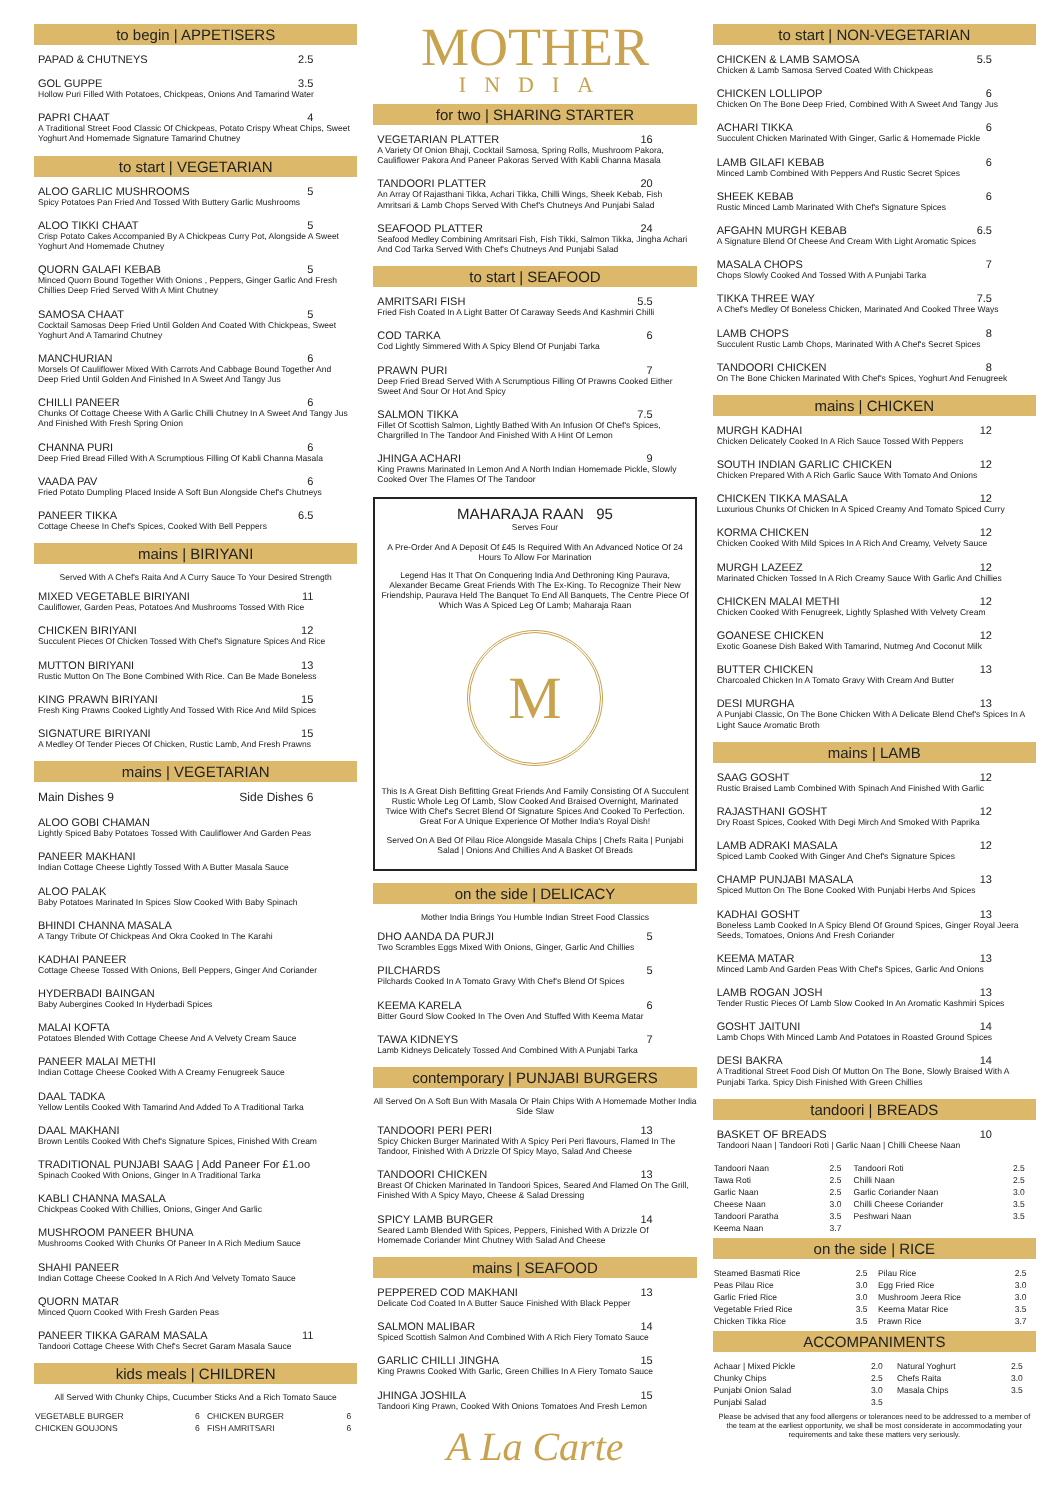to begin | APPETISERS
PAPAD & CHUTNEYS 2.5
GOL GUPPE 3.5
Hollow Puri Filled With Potatoes, Chickpeas, Onions And Tamarind Water
PAPRI CHAAT 4
A Traditional Street Food Classic Of Chickpeas, Potato Crispy Wheat Chips, Sweet Yoghurt And Homemade Signature Tamarind Chutney
to start | VEGETARIAN
ALOO GARLIC MUSHROOMS 5
Spicy Potatoes Pan Fried And Tossed With Buttery Garlic Mushrooms
ALOO TIKKI CHAAT 5
Crisp Potato Cakes Accompanied By A Chickpeas Curry Pot, Alongside A Sweet Yoghurt And Homemade Chutney
QUORN GALAFI KEBAB 5
Minced Quorn Bound Together With Onions , Peppers, Ginger Garlic And Fresh Chillies Deep Fried Served With A Mint Chutney
SAMOSA CHAAT 5
Cocktail Samosas Deep Fried Until Golden And Coated With Chickpeas, Sweet Yoghurt And A Tamarind Chutney
MANCHURIAN 6
Morsels Of Cauliflower Mixed With Carrots And Cabbage Bound Together And Deep Fried Until Golden And Finished In A Sweet And Tangy Jus
CHILLI PANEER 6
Chunks Of Cottage Cheese With A Garlic Chilli Chutney In A Sweet And Tangy Jus And Finished With Fresh Spring Onion
CHANNA PURI 6
Deep Fried Bread Filled With A Scrumptious Filling Of Kabli Channa Masala
VAADA PAV 6
Fried Potato Dumpling Placed Inside A Soft Bun Alongside Chef's Chutneys
PANEER TIKKA 6.5
Cottage Cheese In Chef's Spices, Cooked With Bell Peppers
mains | BIRIYANI
Served With A Chef's Raita And A Curry Sauce To Your Desired Strength
MIXED VEGETABLE BIRIYANI 11
Cauliflower, Garden Peas, Potatoes And Mushrooms Tossed With Rice
CHICKEN BIRIYANI 12
Succulent Pieces Of Chicken Tossed With Chef's Signature Spices And Rice
MUTTON BIRIYANI 13
Rustic Mutton On The Bone Combined With Rice. Can Be Made Boneless
KING PRAWN BIRIYANI 15
Fresh King Prawns Cooked Lightly And Tossed With Rice And Mild Spices
SIGNATURE BIRIYANI 15
A Medley Of Tender Pieces Of Chicken, Rustic Lamb, And Fresh Prawns
mains | VEGETARIAN
Main Dishes 9 Side Dishes 6
ALOO GOBI CHAMAN
Lightly Spiced Baby Potatoes Tossed With Cauliflower And Garden Peas
PANEER MAKHANI
Indian Cottage Cheese Lightly Tossed With A Butter Masala Sauce
ALOO PALAK
Baby Potatoes Marinated In Spices Slow Cooked With Baby Spinach
BHINDI CHANNA MASALA
A Tangy Tribute Of Chickpeas And Okra Cooked In The Karahi
KADHAI PANEER
Cottage Cheese Tossed With Onions, Bell Peppers, Ginger And Coriander
HYDERBADI BAINGAN
Baby Aubergines Cooked In Hyderbadi Spices
MALAI KOFTA
Potatoes Blended With Cottage Cheese And A Velvety Cream Sauce
PANEER MALAI METHI
Indian Cottage Cheese Cooked With A Creamy Fenugreek Sauce
DAAL TADKA
Yellow Lentils Cooked With Tamarind And Added To A Traditional Tarka
DAAL MAKHANI
Brown Lentils Cooked With Chef's Signature Spices, Finished With Cream
TRADITIONAL PUNJABI SAAG | Add Paneer For £1.oo
Spinach Cooked With Onions, Ginger In A Traditional Tarka
KABLI CHANNA MASALA
Chickpeas Cooked With Chillies, Onions, Ginger And Garlic
MUSHROOM PANEER BHUNA
Mushrooms Cooked With Chunks Of Paneer In A Rich Medium Sauce
SHAHI PANEER
Indian Cottage Cheese Cooked In A Rich And Velvety Tomato Sauce
QUORN MATAR
Minced Quorn Cooked With Fresh Garden Peas
PANEER TIKKA GARAM MASALA 11
Tandoori Cottage Cheese With Chef's Secret Garam Masala Sauce
kids meals | CHILDREN
All Served With Chunky Chips, Cucumber Sticks And a Rich Tomato Sauce
| VEGETABLE BURGER | 6 | CHICKEN BURGER | 6 |
| CHICKEN GOUJONS | 6 | FISH AMRITSARI | 6 |
MOTHER
INDIA
for two | SHARING STARTER
VEGETARIAN PLATTER 16
A Variety Of Onion Bhaji, Cocktail Samosa, Spring Rolls, Mushroom Pakora, Cauliflower Pakora And Paneer Pakoras Served With Kabli Channa Masala
TANDOORI PLATTER 20
An Array Of Rajasthani Tikka, Achari Tikka, Chilli Wings, Sheek Kebab, Fish Amritsari & Lamb Chops Served With Chef's Chutneys And Punjabi Salad
SEAFOOD PLATTER 24
Seafood Medley Combining Amritsari Fish, Fish Tikki, Salmon Tikka, Jingha Achari And Cod Tarka Served With Chef's Chutneys And Punjabi Salad
to start | SEAFOOD
AMRITSARI FISH 5.5
Fried Fish Coated In A Light Batter Of Caraway Seeds And Kashmiri Chilli
COD TARKA 6
Cod Lightly Simmered With A Spicy Blend Of Punjabi Tarka
PRAWN PURI 7
Deep Fried Bread Served With A Scrumptious Filling Of Prawns Cooked Either Sweet And Sour Or Hot And Spicy
SALMON TIKKA 7.5
Fillet Of Scottish Salmon, Lightly Bathed With An Infusion Of Chef's Spices, Chargrilled In The Tandoor And Finished With A Hint Of Lemon
JHINGA ACHARI 9
King Prawns Marinated In Lemon And A North Indian Homemade Pickle, Slowly Cooked Over The Flames Of The Tandoor
MAHARAJA RAAN 95
Serves Four
A Pre-Order And A Deposit Of £45 Is Required With An Advanced Notice Of 24 Hours To Allow For Marination
Legend Has It That On Conquering India And Dethroning King Paurava, Alexander Became Great Friends With The Ex-King. To Recognize Their New Friendship, Paurava Held The Banquet To End All Banquets, The Centre Piece Of Which Was A Spiced Leg Of Lamb; Maharaja Raan
M
This Is A Great Dish Befitting Great Friends And Family Consisting Of A Succulent Rustic Whole Leg Of Lamb, Slow Cooked And Braised Overnight, Marinated Twice With Chef's Secret Blend Of Signature Spices And Cooked To Perfection. Great For A Unique Experience Of Mother India's Royal Dish!
Served On A Bed Of Pilau Rice Alongside Masala Chips | Chefs Raita | Punjabi Salad | Onions And Chillies And A Basket Of Breads
on the side | DELICACY
Mother India Brings You Humble Indian Street Food Classics
DHO AANDA DA PURJI 5
Two Scrambles Eggs Mixed With Onions, Ginger, Garlic And Chillies
PILCHARDS 5
Pilchards Cooked In A Tomato Gravy With Chef's Blend Of Spices
KEEMA KARELA 6
Bitter Gourd Slow Cooked In The Oven And Stuffed With Keema Matar
TAWA KIDNEYS 7
Lamb Kidneys Delicately Tossed And Combined With A Punjabi Tarka
contemporary | PUNJABI BURGERS
All Served On A Soft Bun With Masala Or Plain Chips With A Homemade Mother India Side Slaw
TANDOORI PERI PERI 13
Spicy Chicken Burger Marinated With A Spicy Peri Peri flavours, Flamed In The Tandoor, Finished With A Drizzle Of Spicy Mayo, Salad And Cheese
TANDOORI CHICKEN 13
Breast Of Chicken Marinated In Tandoori Spices, Seared And Flamed On The Grill, Finished With A Spicy Mayo, Cheese & Salad Dressing
SPICY LAMB BURGER 14
Seared Lamb Blended With Spices, Peppers, Finished With A Drizzle Of Homemade Coriander Mint Chutney With Salad And Cheese
mains | SEAFOOD
PEPPERED COD MAKHANI 13
Delicate Cod Coated In A Butter Sauce Finished With Black Pepper
SALMON MALIBAR 14
Spiced Scottish Salmon And Combined With A Rich Fiery Tomato Sauce
GARLIC CHILLI JINGHA 15
King Prawns Cooked With Garlic, Green Chillies In A Fiery Tomato Sauce
JHINGA JOSHILA 15
Tandoori King Prawn, Cooked With Onions Tomatoes And Fresh Lemon
A La Carte
to start | NON-VEGETARIAN
CHICKEN & LAMB SAMOSA 5.5
Chicken & Lamb Samosa Served Coated With Chickpeas
CHICKEN LOLLIPOP 6
Chicken On The Bone Deep Fried, Combined With A Sweet And Tangy Jus
ACHARI TIKKA 6
Succulent Chicken Marinated With Ginger, Garlic & Homemade Pickle
LAMB GILAFI KEBAB 6
Minced Lamb Combined With Peppers And Rustic Secret Spices
SHEEK KEBAB 6
Rustic Minced Lamb Marinated With Chef's Signature Spices
AFGAHN MURGH KEBAB 6.5
A Signature Blend Of Cheese And Cream With Light Aromatic Spices
MASALA CHOPS 7
Chops Slowly Cooked And Tossed With A Punjabi Tarka
TIKKA THREE WAY 7.5
A Chef's Medley Of Boneless Chicken, Marinated And Cooked Three Ways
LAMB CHOPS 8
Succulent Rustic Lamb Chops, Marinated With A Chef's Secret Spices
TANDOORI CHICKEN 8
On The Bone Chicken Marinated With Chef's Spices, Yoghurt And Fenugreek
mains | CHICKEN
MURGH KADHAI 12
Chicken Delicately Cooked In A Rich Sauce Tossed With Peppers
SOUTH INDIAN GARLIC CHICKEN 12
Chicken Prepared With A Rich Garlic Sauce With Tomato And Onions
CHICKEN TIKKA MASALA 12
Luxurious Chunks Of Chicken In A Spiced Creamy And Tomato Spiced Curry
KORMA CHICKEN 12
Chicken Cooked With Mild Spices In A Rich And Creamy, Velvety Sauce
MURGH LAZEEZ 12
Marinated Chicken Tossed In A Rich Creamy Sauce With Garlic And Chillies
CHICKEN MALAI METHI 12
Chicken Cooked With Fenugreek, Lightly Splashed With Velvety Cream
GOANESE CHICKEN 12
Exotic Goanese Dish Baked With Tamarind, Nutmeg And Coconut Milk
BUTTER CHICKEN 13
Charcoaled Chicken In A Tomato Gravy With Cream And Butter
DESI MURGHA 13
A Punjabi Classic, On The Bone Chicken With A Delicate Blend Chef's Spices In A Light Sauce Aromatic Broth
mains | LAMB
SAAG GOSHT 12
Rustic Braised Lamb Combined With Spinach And Finished With Garlic
RAJASTHANI GOSHT 12
Dry Roast Spices, Cooked With Degi Mirch And Smoked With Paprika
LAMB ADRAKI MASALA 12
Spiced Lamb Cooked With Ginger And Chef's Signature Spices
CHAMP PUNJABI MASALA 13
Spiced Mutton On The Bone Cooked With Punjabi Herbs And Spices
KADHAI GOSHT 13
Boneless Lamb Cooked In A Spicy Blend Of Ground Spices, Ginger Royal Jeera Seeds, Tomatoes, Onions And Fresh Coriander
KEEMA MATAR 13
Minced Lamb And Garden Peas With Chef's Spices, Garlic And Onions
LAMB ROGAN JOSH 13
Tender Rustic Pieces Of Lamb Slow Cooked In An Aromatic Kashmiri Spices
GOSHT JAITUNI 14
Lamb Chops With Minced Lamb And Potatoes in Roasted Ground Spices
DESI BAKRA 14
A Traditional Street Food Dish Of Mutton On The Bone, Slowly Braised With A Punjabi Tarka. Spicy Dish Finished With Green Chillies
tandoori | BREADS
BASKET OF BREADS 10
Tandoori Naan | Tandoori Roti | Garlic Naan | Chilli Cheese Naan
| Tandoori Naan | 2.5 | Tandoori Roti | 2.5 |
| Tawa Roti | 2.5 | Chilli Naan | 2.5 |
| Garlic Naan | 2.5 | Garlic Coriander Naan | 3.0 |
| Cheese Naan | 3.0 | Chilli Cheese Coriander | 3.5 |
| Tandoori Paratha | 3.5 | Peshwari Naan | 3.5 |
| Keema Naan | 3.7 | | |
on the side | RICE
| Steamed Basmati Rice | 2.5 | Pilau Rice | 2.5 |
| Peas Pilau Rice | 3.0 | Egg Fried Rice | 3.0 |
| Garlic Fried Rice | 3.0 | Mushroom Jeera Rice | 3.0 |
| Vegetable Fried Rice | 3.5 | Keema Matar Rice | 3.5 |
| Chicken Tikka Rice | 3.5 | Prawn Rice | 3.7 |
ACCOMPANIMENTS
| Achaar / Mixed Pickle | 2.0 | Natural Yoghurt | 2.5 |
| Chunky Chips | 2.5 | Chefs Raita | 3.0 |
| Punjabi Onion Salad | 3.0 | Masala Chips | 3.5 |
| Punjabi Salad | 3.5 | | |
Please be advised that any food allergens or tolerances need to be addressed to a member of the team at the earliest opportunity, we shall be most considerate in accommodating your requirements and take these matters very seriously.